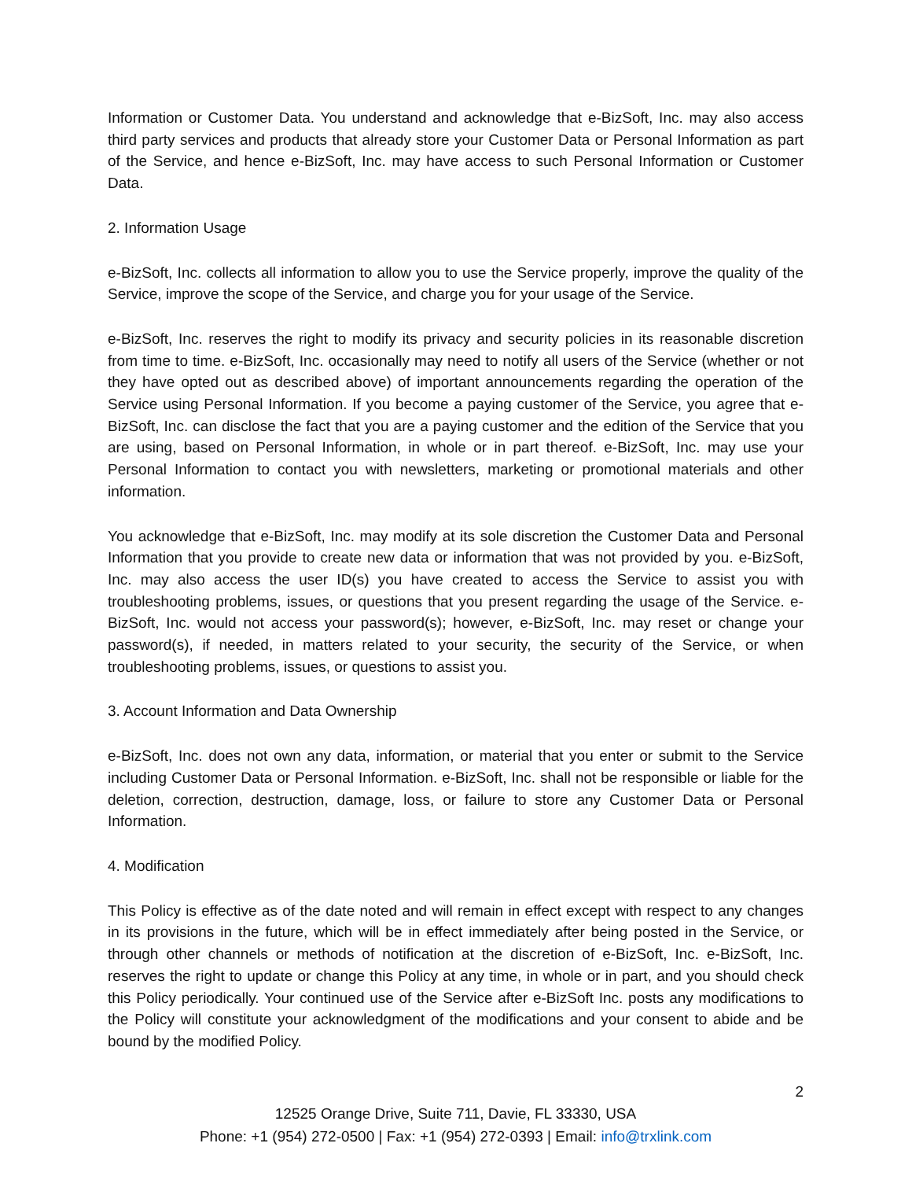Information or Customer Data. You understand and acknowledge that e-BizSoft, Inc. may also access third party services and products that already store your Customer Data or Personal Information as part of the Service, and hence e-BizSoft, Inc. may have access to such Personal Information or Customer Data.
2. Information Usage
e-BizSoft, Inc. collects all information to allow you to use the Service properly, improve the quality of the Service, improve the scope of the Service, and charge you for your usage of the Service.
e-BizSoft, Inc. reserves the right to modify its privacy and security policies in its reasonable discretion from time to time. e-BizSoft, Inc. occasionally may need to notify all users of the Service (whether or not they have opted out as described above) of important announcements regarding the operation of the Service using Personal Information. If you become a paying customer of the Service, you agree that e-BizSoft, Inc. can disclose the fact that you are a paying customer and the edition of the Service that you are using, based on Personal Information, in whole or in part thereof. e-BizSoft, Inc. may use your Personal Information to contact you with newsletters, marketing or promotional materials and other information.
You acknowledge that e-BizSoft, Inc. may modify at its sole discretion the Customer Data and Personal Information that you provide to create new data or information that was not provided by you. e-BizSoft, Inc. may also access the user ID(s) you have created to access the Service to assist you with troubleshooting problems, issues, or questions that you present regarding the usage of the Service. e-BizSoft, Inc. would not access your password(s); however, e-BizSoft, Inc. may reset or change your password(s), if needed, in matters related to your security, the security of the Service, or when troubleshooting problems, issues, or questions to assist you.
3. Account Information and Data Ownership
e-BizSoft, Inc. does not own any data, information, or material that you enter or submit to the Service including Customer Data or Personal Information. e-BizSoft, Inc. shall not be responsible or liable for the deletion, correction, destruction, damage, loss, or failure to store any Customer Data or Personal Information.
4. Modification
This Policy is effective as of the date noted and will remain in effect except with respect to any changes in its provisions in the future, which will be in effect immediately after being posted in the Service, or through other channels or methods of notification at the discretion of e-BizSoft, Inc. e-BizSoft, Inc. reserves the right to update or change this Policy at any time, in whole or in part, and you should check this Policy periodically. Your continued use of the Service after e-BizSoft Inc. posts any modifications to the Policy will constitute your acknowledgment of the modifications and your consent to abide and be bound by the modified Policy.
2
12525 Orange Drive, Suite 711, Davie, FL 33330, USA
Phone: +1 (954) 272-0500 | Fax: +1 (954) 272-0393 | Email: info@trxlink.com